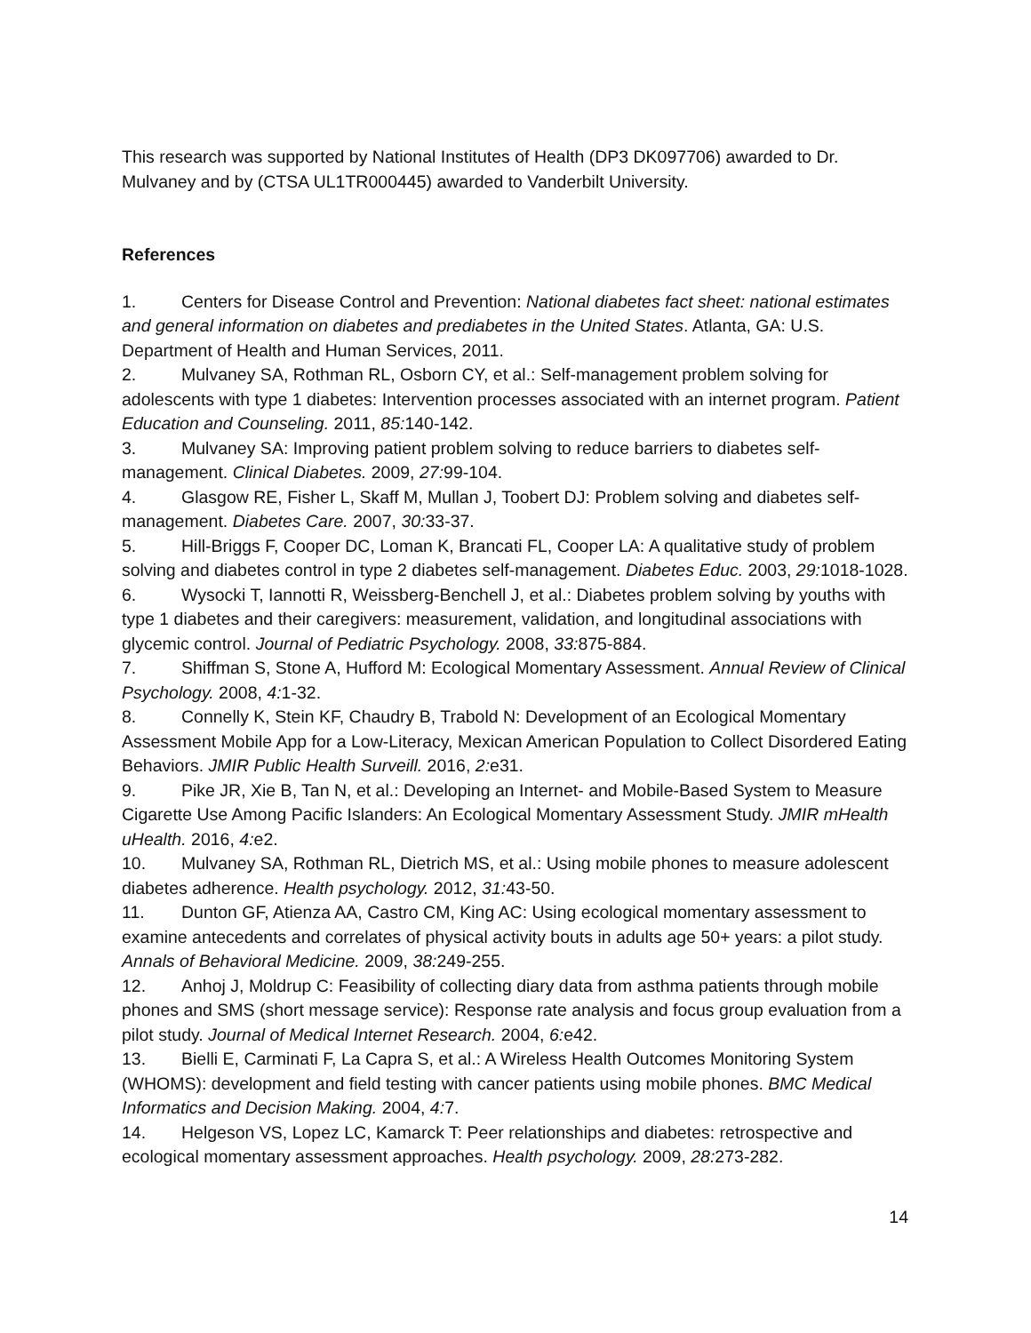This research was supported by National Institutes of Health (DP3 DK097706) awarded to Dr. Mulvaney and by (CTSA UL1TR000445) awarded to Vanderbilt University.
References
1. Centers for Disease Control and Prevention: National diabetes fact sheet: national estimates and general information on diabetes and prediabetes in the United States. Atlanta, GA: U.S. Department of Health and Human Services, 2011.
2. Mulvaney SA, Rothman RL, Osborn CY, et al.: Self-management problem solving for adolescents with type 1 diabetes: Intervention processes associated with an internet program. Patient Education and Counseling. 2011, 85: 140-142.
3. Mulvaney SA: Improving patient problem solving to reduce barriers to diabetes self-management. Clinical Diabetes. 2009, 27: 99-104.
4. Glasgow RE, Fisher L, Skaff M, Mullan J, Toobert DJ: Problem solving and diabetes self-management. Diabetes Care. 2007, 30: 33-37.
5. Hill-Briggs F, Cooper DC, Loman K, Brancati FL, Cooper LA: A qualitative study of problem solving and diabetes control in type 2 diabetes self-management. Diabetes Educ. 2003, 29: 1018-1028.
6. Wysocki T, Iannotti R, Weissberg-Benchell J, et al.: Diabetes problem solving by youths with type 1 diabetes and their caregivers: measurement, validation, and longitudinal associations with glycemic control. Journal of Pediatric Psychology. 2008, 33: 875-884.
7. Shiffman S, Stone A, Hufford M: Ecological Momentary Assessment. Annual Review of Clinical Psychology. 2008, 4: 1-32.
8. Connelly K, Stein KF, Chaudry B, Trabold N: Development of an Ecological Momentary Assessment Mobile App for a Low-Literacy, Mexican American Population to Collect Disordered Eating Behaviors. JMIR Public Health Surveill. 2016, 2: e31.
9. Pike JR, Xie B, Tan N, et al.: Developing an Internet- and Mobile-Based System to Measure Cigarette Use Among Pacific Islanders: An Ecological Momentary Assessment Study. JMIR mHealth uHealth. 2016, 4: e2.
10. Mulvaney SA, Rothman RL, Dietrich MS, et al.: Using mobile phones to measure adolescent diabetes adherence. Health psychology. 2012, 31: 43-50.
11. Dunton GF, Atienza AA, Castro CM, King AC: Using ecological momentary assessment to examine antecedents and correlates of physical activity bouts in adults age 50+ years: a pilot study. Annals of Behavioral Medicine. 2009, 38: 249-255.
12. Anhoj J, Moldrup C: Feasibility of collecting diary data from asthma patients through mobile phones and SMS (short message service): Response rate analysis and focus group evaluation from a pilot study. Journal of Medical Internet Research. 2004, 6: e42.
13. Bielli E, Carminati F, La Capra S, et al.: A Wireless Health Outcomes Monitoring System (WHOMS): development and field testing with cancer patients using mobile phones. BMC Medical Informatics and Decision Making. 2004, 4: 7.
14. Helgeson VS, Lopez LC, Kamarck T: Peer relationships and diabetes: retrospective and ecological momentary assessment approaches. Health psychology. 2009, 28: 273-282.
14